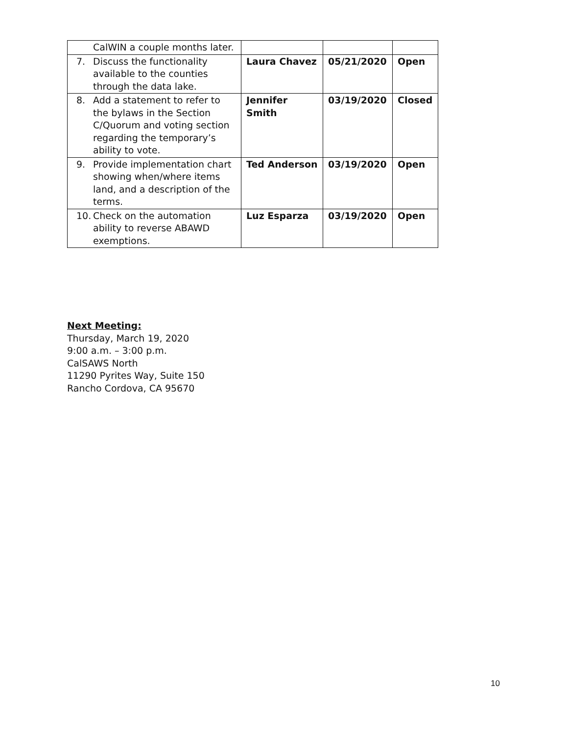| CalWIN a couple months later. | | | |
| 7. Discuss the functionality available to the counties through the data lake. | Laura Chavez | 05/21/2020 | Open |
| 8. Add a statement to refer to the bylaws in the Section C/Quorum and voting section regarding the temporary’s ability to vote. | Jennifer Smith | 03/19/2020 | Closed |
| 9. Provide implementation chart showing when/where items land, and a description of the terms. | Ted Anderson | 03/19/2020 | Open |
| 10. Check on the automation ability to reverse ABAWD exemptions. | Luz Esparza | 03/19/2020 | Open |
Next Meeting:
Thursday, March 19, 2020
9:00 a.m. – 3:00 p.m.
CalSAWS North
11290 Pyrites Way, Suite 150
Rancho Cordova, CA 95670
10